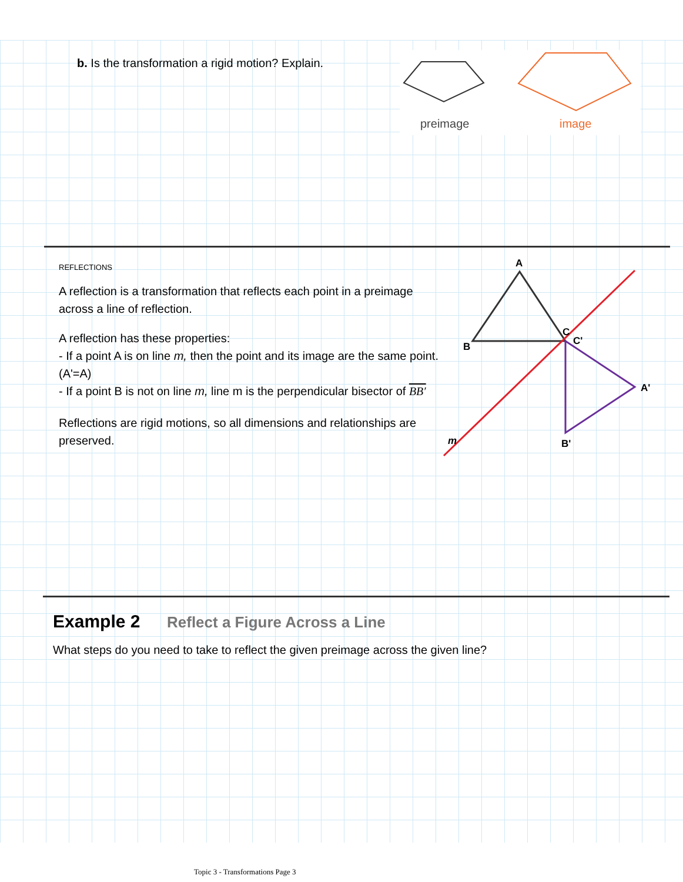b. Is the transformation a rigid motion? Explain.
preimage
image
REFLECTIONS
A reflection is a transformation that reflects each point in a preimage across a line of reflection.
A reflection has these properties:
- If a point A is on line m, then the point and its image are the same point. (A'=A)
- If a point B is not on line m, line m is the perpendicular bisector of BB′
Reflections are rigid motions, so all dimensions and relationships are preserved.
A
B
C
C'
A'
B'
m
Example 2 Reflect a Figure Across a Line
What steps do you need to take to reflect the given preimage across the given line?
Topic 3 - Transformations Page 3